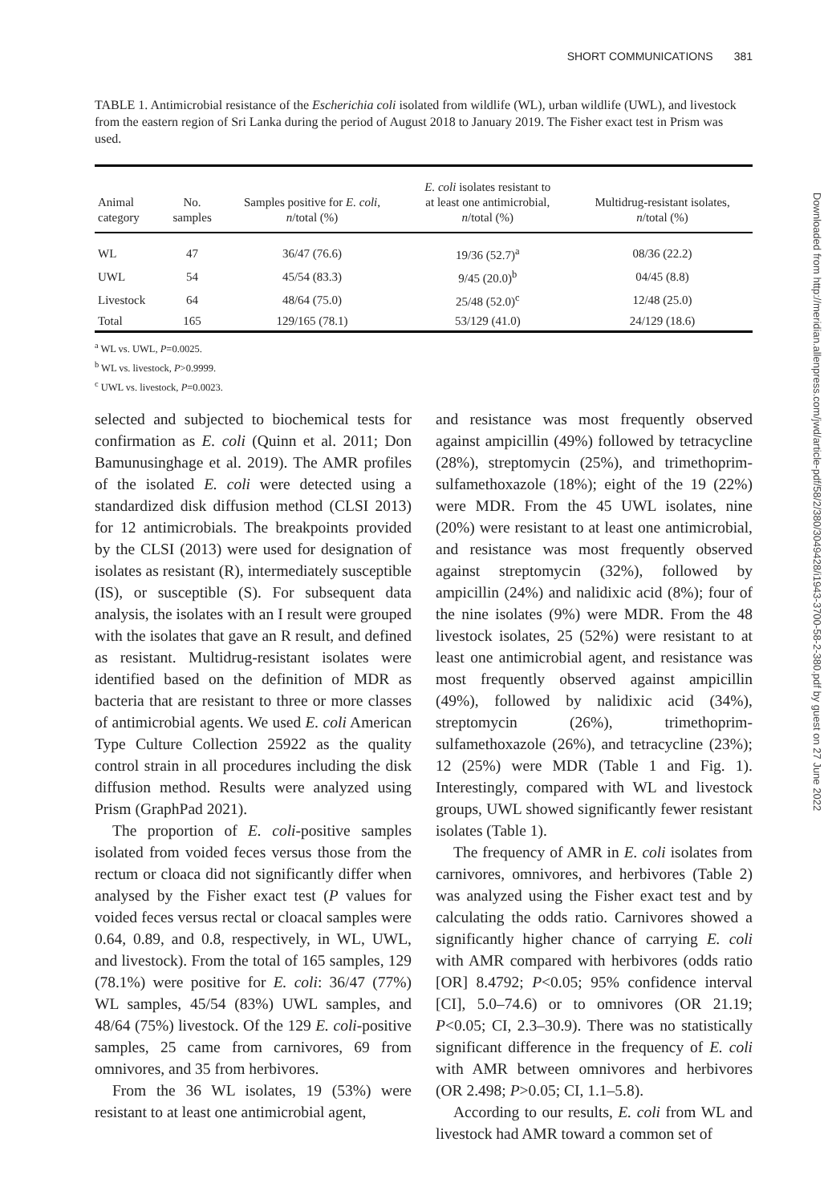SHORT COMMUNICATIONS 381
TABLE 1. Antimicrobial resistance of the Escherichia coli isolated from wildlife (WL), urban wildlife (UWL), and livestock from the eastern region of Sri Lanka during the period of August 2018 to January 2019. The Fisher exact test in Prism was used.
| Animal category | No. samples | Samples positive for E. coli , n /total (%) | E. coli isolates resistant to at least one antimicrobial, n /total (%) | Multidrug-resistant isolates, n /total (%) |
| --- | --- | --- | --- | --- |
| WL | 47 | 36/47 (76.6) | 19/36 (52.7)<sup>a</sup> | 08/36 (22.2) |
| UWL | 54 | 45/54 (83.3) | 9/45 (20.0)<sup>b</sup> | 04/45 (8.8) |
| Livestock | 64 | 48/64 (75.0) | 25/48 (52.0)<sup>c</sup> | 12/48 (25.0) |
| Total | 165 | 129/165 (78.1) | 53/129 (41.0) | 24/129 (18.6) |
<sup>a</sup> WL vs. UWL, P=0.0025.
<sup>b</sup> WL vs. livestock, P>0.9999.
<sup>c</sup> UWL vs. livestock, P=0.0023.
selected and subjected to biochemical tests for confirmation as E. coli (Quinn et al. 2011; Don Bamunusinghage et al. 2019). The AMR profiles of the isolated E. coli were detected using a standardized disk diffusion method (CLSI 2013) for 12 antimicrobials. The breakpoints provided by the CLSI (2013) were used for designation of isolates as resistant (R), intermediately susceptible (IS), or susceptible (S). For subsequent data analysis, the isolates with an I result were grouped with the isolates that gave an R result, and defined as resistant. Multidrug-resistant isolates were identified based on the definition of MDR as bacteria that are resistant to three or more classes of antimicrobial agents. We used E. coli American Type Culture Collection 25922 as the quality control strain in all procedures including the disk diffusion method. Results were analyzed using Prism (GraphPad 2021).
The proportion of E. coli-positive samples isolated from voided feces versus those from the rectum or cloaca did not significantly differ when analysed by the Fisher exact test (P values for voided feces versus rectal or cloacal samples were 0.64, 0.89, and 0.8, respectively, in WL, UWL, and livestock). From the total of 165 samples, 129 (78.1%) were positive for E. coli: 36/47 (77%) WL samples, 45/54 (83%) UWL samples, and 48/64 (75%) livestock. Of the 129 E. coli-positive samples, 25 came from carnivores, 69 from omnivores, and 35 from herbivores.
From the 36 WL isolates, 19 (53%) were resistant to at least one antimicrobial agent,
and resistance was most frequently observed against ampicillin (49%) followed by tetracycline (28%), streptomycin (25%), and trimethoprim-sulfamethoxazole (18%); eight of the 19 (22%) were MDR. From the 45 UWL isolates, nine (20%) were resistant to at least one antimicrobial, and resistance was most frequently observed against streptomycin (32%), followed by ampicillin (24%) and nalidixic acid (8%); four of the nine isolates (9%) were MDR. From the 48 livestock isolates, 25 (52%) were resistant to at least one antimicrobial agent, and resistance was most frequently observed against ampicillin (49%), followed by nalidixic acid (34%), streptomycin (26%), trimethoprim-sulfamethoxazole (26%), and tetracycline (23%); 12 (25%) were MDR (Table 1 and Fig. 1). Interestingly, compared with WL and livestock groups, UWL showed significantly fewer resistant isolates (Table 1).
The frequency of AMR in E. coli isolates from carnivores, omnivores, and herbivores (Table 2) was analyzed using the Fisher exact test and by calculating the odds ratio. Carnivores showed a significantly higher chance of carrying E. coli with AMR compared with herbivores (odds ratio [OR] 8.4792; P<0.05; 95% confidence interval [CI], 5.0–74.6) or to omnivores (OR 21.19; P<0.05; CI, 2.3–30.9). There was no statistically significant difference in the frequency of E. coli with AMR between omnivores and herbivores (OR 2.498; P>0.05; CI, 1.1–5.8).
According to our results, E. coli from WL and livestock had AMR toward a common set of
Downloaded from http://meridian.allenpress.com/jwd/article-pdf/58/2/380/3049428/i1943-3700-58-2-380.pdf by guest on 27 June 2022